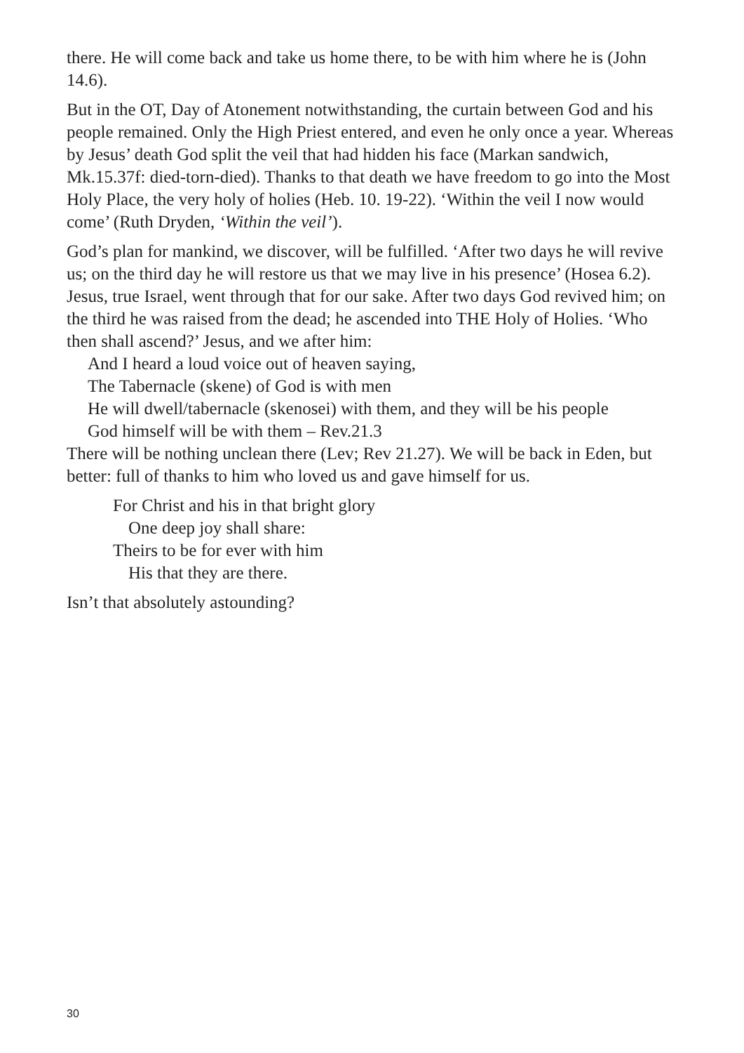there. He will come back and take us home there, to be with him where he is (John 14.6).
But in the OT, Day of Atonement notwithstanding, the curtain between God and his people remained. Only the High Priest entered, and even he only once a year. Whereas by Jesus’ death God split the veil that had hidden his face (Markan sandwich, Mk.15.37f: died-torn-died). Thanks to that death we have freedom to go into the Most Holy Place, the very holy of holies (Heb. 10. 19-22). ‘Within the veil I now would come’ (Ruth Dryden, ‘Within the veil’).
God’s plan for mankind, we discover, will be fulfilled. ‘After two days he will revive us; on the third day he will restore us that we may live in his presence’ (Hosea 6.2). Jesus, true Israel, went through that for our sake. After two days God revived him; on the third he was raised from the dead; he ascended into THE Holy of Holies. ‘Who then shall ascend?’ Jesus, and we after him:
And I heard a loud voice out of heaven saying,
The Tabernacle (skene) of God is with men
He will dwell/tabernacle (skenosei) with them, and they will be his people
God himself will be with them – Rev.21.3
There will be nothing unclean there (Lev; Rev 21.27). We will be back in Eden, but better: full of thanks to him who loved us and gave himself for us.
For Christ and his in that bright glory
One deep joy shall share:
Theirs to be for ever with him
His that they are there.
Isn’t that absolutely astounding?
30